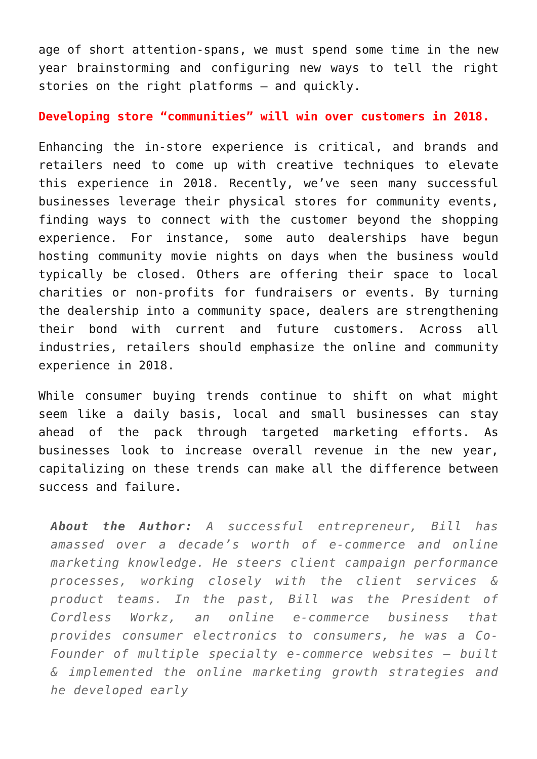age of short attention-spans, we must spend some time in the new year brainstorming and configuring new ways to tell the right stories on the right platforms – and quickly.
Developing store “communities” will win over customers in 2018.
Enhancing the in-store experience is critical, and brands and retailers need to come up with creative techniques to elevate this experience in 2018. Recently, we’ve seen many successful businesses leverage their physical stores for community events, finding ways to connect with the customer beyond the shopping experience. For instance, some auto dealerships have begun hosting community movie nights on days when the business would typically be closed. Others are offering their space to local charities or non-profits for fundraisers or events. By turning the dealership into a community space, dealers are strengthening their bond with current and future customers. Across all industries, retailers should emphasize the online and community experience in 2018.
While consumer buying trends continue to shift on what might seem like a daily basis, local and small businesses can stay ahead of the pack through targeted marketing efforts. As businesses look to increase overall revenue in the new year, capitalizing on these trends can make all the difference between success and failure.
About the Author: A successful entrepreneur, Bill has amassed over a decade’s worth of e-commerce and online marketing knowledge. He steers client campaign performance processes, working closely with the client services & product teams. In the past, Bill was the President of Cordless Workz, an online e-commerce business that provides consumer electronics to consumers, he was a Co-Founder of multiple specialty e-commerce websites – built & implemented the online marketing growth strategies and he developed early